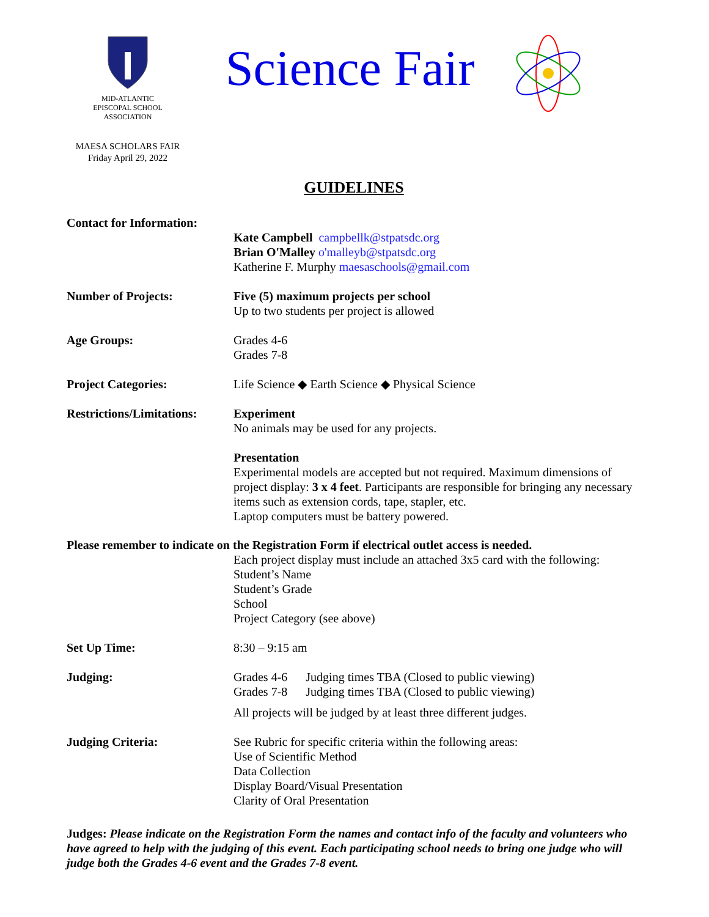MID-ATLANTIC
EPISCOPAL SCHOOL
ASSOCIATION
Science Fair
MAESA SCHOLARS FAIR
Friday April 29, 2022
GUIDELINES
Contact for Information:
Kate Campbell campbellk@stpatsdc.org
Brian O'Malley o'malleyb@stpatsdc.org
Katherine F. Murphy maesaschools@gmail.com
Number of Projects: Five (5) maximum projects per school
Up to two students per project is allowed
Age Groups: Grades 4-6
Grades 7-8
Project Categories: Life Science ◆ Earth Science ◆ Physical Science
Restrictions/Limitations:
Experiment
No animals may be used for any projects.
Presentation
Experimental models are accepted but not required. Maximum dimensions of project display: 3 x 4 feet. Participants are responsible for bringing any necessary items such as extension cords, tape, stapler, etc.
Laptop computers must be battery powered.
Please remember to indicate on the Registration Form if electrical outlet access is needed.
Each project display must include an attached 3x5 card with the following:
Student’s Name
Student’s Grade
School
Project Category (see above)
Set Up Time: 8:30 – 9:15 am
Judging: Grades 4-6 Judging times TBA (Closed to public viewing)
Grades 7-8 Judging times TBA (Closed to public viewing)
All projects will be judged by at least three different judges.
Judging Criteria: See Rubric for specific criteria within the following areas:
Use of Scientific Method
Data Collection
Display Board/Visual Presentation
Clarity of Oral Presentation
Judges: Please indicate on the Registration Form the names and contact info of the faculty and volunteers who have agreed to help with the judging of this event. Each participating school needs to bring one judge who will judge both the Grades 4-6 event and the Grades 7-8 event.